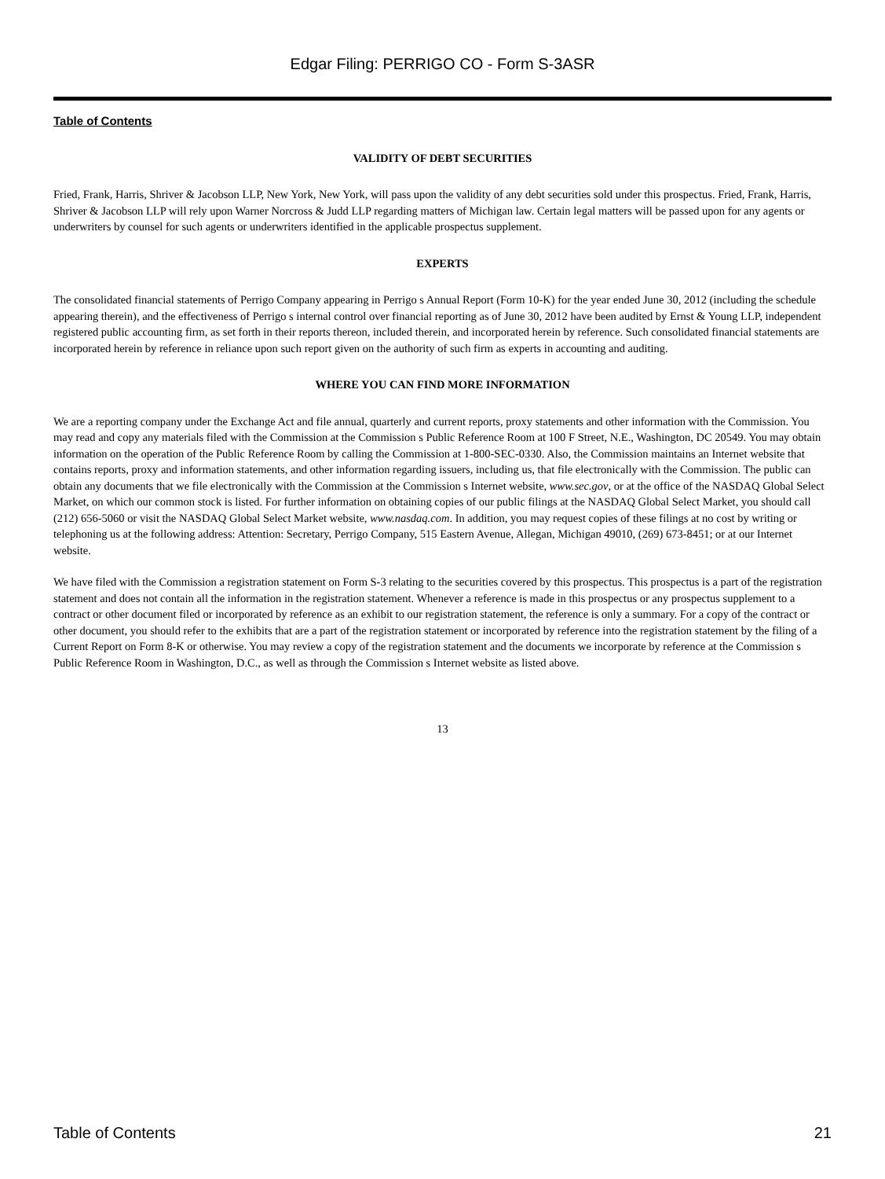Edgar Filing: PERRIGO CO - Form S-3ASR
Table of Contents
VALIDITY OF DEBT SECURITIES
Fried, Frank, Harris, Shriver & Jacobson LLP, New York, New York, will pass upon the validity of any debt securities sold under this prospectus. Fried, Frank, Harris, Shriver & Jacobson LLP will rely upon Warner Norcross & Judd LLP regarding matters of Michigan law. Certain legal matters will be passed upon for any agents or underwriters by counsel for such agents or underwriters identified in the applicable prospectus supplement.
EXPERTS
The consolidated financial statements of Perrigo Company appearing in Perrigo s Annual Report (Form 10-K) for the year ended June 30, 2012 (including the schedule appearing therein), and the effectiveness of Perrigo s internal control over financial reporting as of June 30, 2012 have been audited by Ernst & Young LLP, independent registered public accounting firm, as set forth in their reports thereon, included therein, and incorporated herein by reference. Such consolidated financial statements are incorporated herein by reference in reliance upon such report given on the authority of such firm as experts in accounting and auditing.
WHERE YOU CAN FIND MORE INFORMATION
We are a reporting company under the Exchange Act and file annual, quarterly and current reports, proxy statements and other information with the Commission. You may read and copy any materials filed with the Commission at the Commission s Public Reference Room at 100 F Street, N.E., Washington, DC 20549. You may obtain information on the operation of the Public Reference Room by calling the Commission at 1-800-SEC-0330. Also, the Commission maintains an Internet website that contains reports, proxy and information statements, and other information regarding issuers, including us, that file electronically with the Commission. The public can obtain any documents that we file electronically with the Commission at the Commission s Internet website, www.sec.gov, or at the office of the NASDAQ Global Select Market, on which our common stock is listed. For further information on obtaining copies of our public filings at the NASDAQ Global Select Market, you should call (212) 656-5060 or visit the NASDAQ Global Select Market website, www.nasdaq.com. In addition, you may request copies of these filings at no cost by writing or telephoning us at the following address: Attention: Secretary, Perrigo Company, 515 Eastern Avenue, Allegan, Michigan 49010, (269) 673-8451; or at our Internet website.
We have filed with the Commission a registration statement on Form S-3 relating to the securities covered by this prospectus. This prospectus is a part of the registration statement and does not contain all the information in the registration statement. Whenever a reference is made in this prospectus or any prospectus supplement to a contract or other document filed or incorporated by reference as an exhibit to our registration statement, the reference is only a summary. For a copy of the contract or other document, you should refer to the exhibits that are a part of the registration statement or incorporated by reference into the registration statement by the filing of a Current Report on Form 8-K or otherwise. You may review a copy of the registration statement and the documents we incorporate by reference at the Commission s Public Reference Room in Washington, D.C., as well as through the Commission s Internet website as listed above.
13
Table of Contents 21